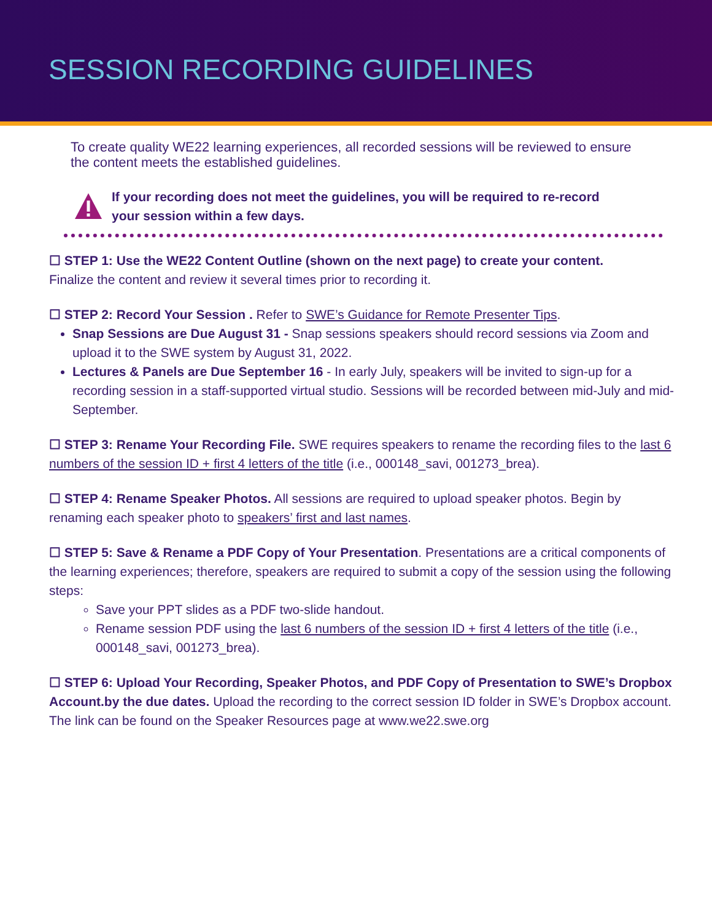SESSION RECORDING GUIDELINES
To create quality WE22 learning experiences, all recorded sessions will be reviewed to ensure the content meets the established guidelines.
If your recording does not meet the guidelines, you will be required to re-record your session within a few days.
☐ STEP 1: Use the WE22 Content Outline (shown on the next page) to create your content.
Finalize the content and review it several times prior to recording it.
☐ STEP 2: Record Your Session . Refer to SWE’s Guidance for Remote Presenter Tips.
Snap Sessions are Due August 31 - Snap sessions speakers should record sessions via Zoom and upload it to the SWE system by August 31, 2022.
Lectures & Panels are Due September 16 - In early July, speakers will be invited to sign-up for a recording session in a staff-supported virtual studio. Sessions will be recorded between mid-July and mid-September.
☐ STEP 3: Rename Your Recording File. SWE requires speakers to rename the recording files to the last 6 numbers of the session ID + first 4 letters of the title (i.e., 000148_savi, 001273_brea).
☐ STEP 4: Rename Speaker Photos. All sessions are required to upload speaker photos. Begin by renaming each speaker photo to speakers’ first and last names.
☐ STEP 5: Save & Rename a PDF Copy of Your Presentation. Presentations are a critical components of the learning experiences; therefore, speakers are required to submit a copy of the session using the following steps:
Save your PPT slides as a PDF two-slide handout.
Rename session PDF using the last 6 numbers of the session ID + first 4 letters of the title (i.e., 000148_savi, 001273_brea).
☐ STEP 6: Upload Your Recording, Speaker Photos, and PDF Copy of Presentation to SWE’s Dropbox Account.by the due dates. Upload the recording to the correct session ID folder in SWE’s Dropbox account. The link can be found on the Speaker Resources page at www.we22.swe.org